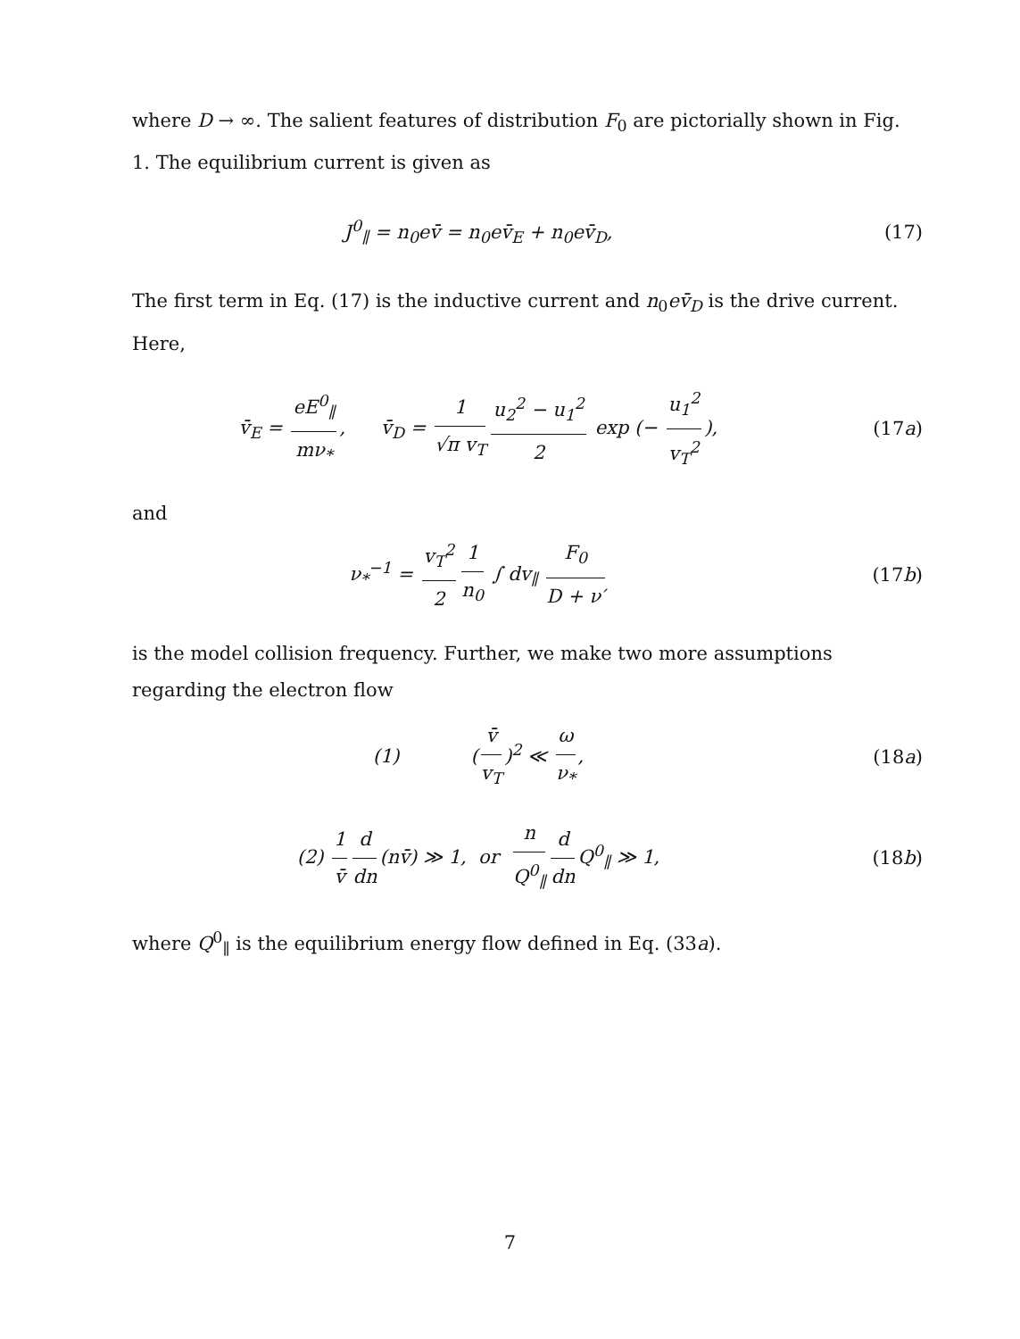where D → ∞. The salient features of distribution F<sub>0</sub> are pictorially shown in Fig. 1. The equilibrium current is given as
J<sup>0</sup><sub>∥</sub> = n<sub>0</sub>ev̄ = n<sub>0</sub>ev̄<sub>E</sub> + n<sub>0</sub>ev̄<sub>D</sub>, (17)
The first term in Eq. (17) is the inductive current and n<sub>0</sub>ev̄<sub>D</sub> is the drive current. Here,
v̄<sub>E</sub> = eE<sup>0</sup><sub>∥</sub> mν<sub>*</sub>, v̄<sub>D</sub> = 1 √π v<sub>T</sub> u<sub>2</sub><sup>2</sup> − u<sub>1</sub><sup>2</sup> 2 exp (− u<sub>1</sub><sup>2</sup> v<sub>T</sub><sup>2</sup>),
(17a)
and
ν<sub>*</sub><sup>−1</sup> = v<sub>T</sub><sup>2</sup> 2 1 n<sub>0</sub> ∫ dv<sub>∥</sub> F<sub>0</sub> D + ν′
(17b)
is the model collision frequency. Further, we make two more assumptions regarding the electron flow
(1) (v̄ v<sub>T</sub>)<sup>2</sup> ≪ ω ν<sub>*</sub>,
(18a)
(2) 1 v̄ d dn (nv̄) ≫ 1, or n Q<sup>0</sup><sub>∥</sub> d dn Q<sup>0</sup><sub>∥</sub> ≫ 1,
(18b)
where Q<sup>0</sup><sub>∥</sub> is the equilibrium energy flow defined in Eq. (33a).
7